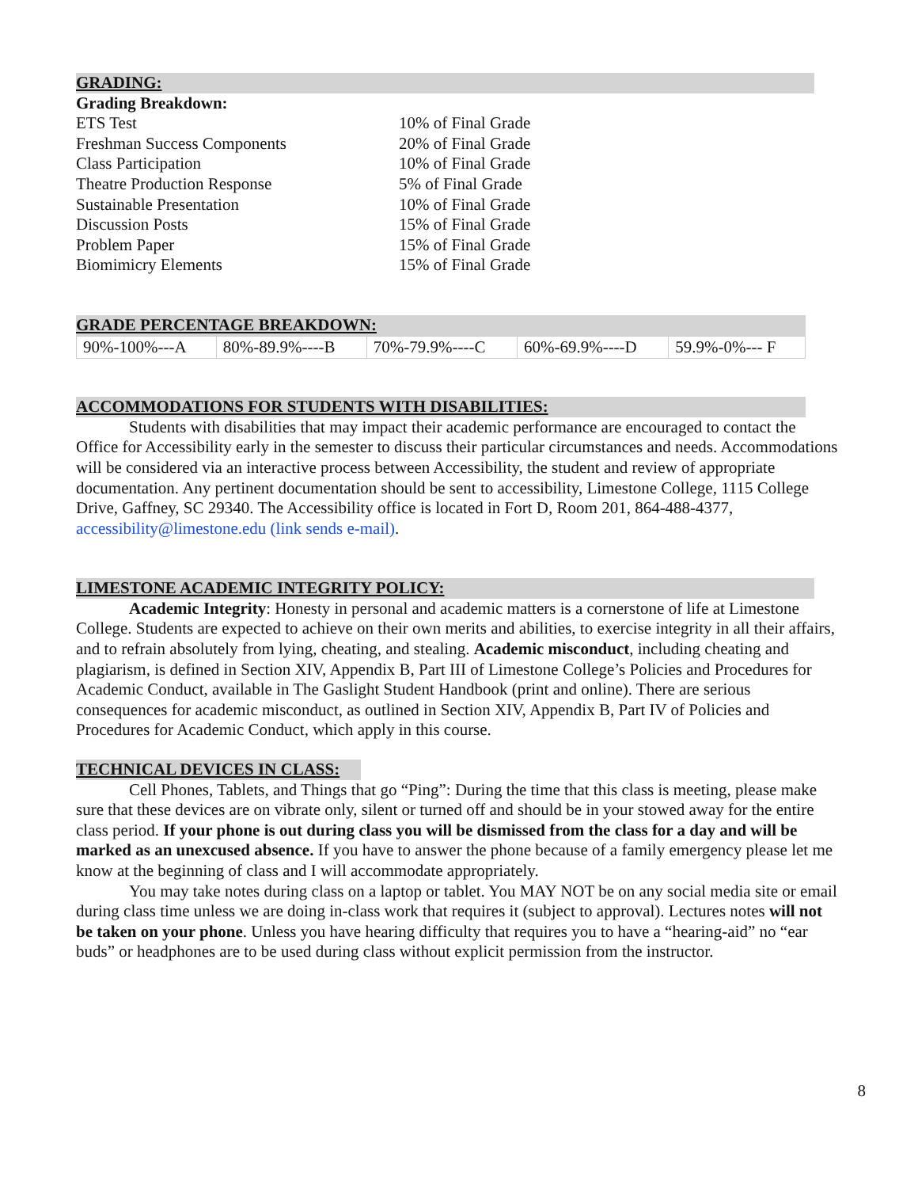GRADING:
Grading Breakdown:
| ETS Test | 10% of Final Grade |
| Freshman Success Components | 20% of Final Grade |
| Class Participation | 10% of Final Grade |
| Theatre Production Response | 5% of Final Grade |
| Sustainable Presentation | 10% of Final Grade |
| Discussion Posts | 15% of Final Grade |
| Problem Paper | 15% of Final Grade |
| Biomimicry Elements | 15% of Final Grade |
GRADE PERCENTAGE BREAKDOWN:
| 90%-100%---A | 80%-89.9%----B | 70%-79.9%----C | 60%-69.9%----D | 59.9%-0%--- F |
ACCOMMODATIONS FOR STUDENTS WITH DISABILITIES:
Students with disabilities that may impact their academic performance are encouraged to contact the Office for Accessibility early in the semester to discuss their particular circumstances and needs. Accommodations will be considered via an interactive process between Accessibility, the student and review of appropriate documentation. Any pertinent documentation should be sent to accessibility, Limestone College, 1115 College Drive, Gaffney, SC 29340. The Accessibility office is located in Fort D, Room 201, 864-488-4377, accessibility@limestone.edu (link sends e-mail).
LIMESTONE ACADEMIC INTEGRITY POLICY:
Academic Integrity: Honesty in personal and academic matters is a cornerstone of life at Limestone College. Students are expected to achieve on their own merits and abilities, to exercise integrity in all their affairs, and to refrain absolutely from lying, cheating, and stealing. Academic misconduct, including cheating and plagiarism, is defined in Section XIV, Appendix B, Part III of Limestone College’s Policies and Procedures for Academic Conduct, available in The Gaslight Student Handbook (print and online). There are serious consequences for academic misconduct, as outlined in Section XIV, Appendix B, Part IV of Policies and Procedures for Academic Conduct, which apply in this course.
TECHNICAL DEVICES IN CLASS:
Cell Phones, Tablets, and Things that go “Ping”: During the time that this class is meeting, please make sure that these devices are on vibrate only, silent or turned off and should be in your stowed away for the entire class period. If your phone is out during class you will be dismissed from the class for a day and will be marked as an unexcused absence. If you have to answer the phone because of a family emergency please let me know at the beginning of class and I will accommodate appropriately.
You may take notes during class on a laptop or tablet. You MAY NOT be on any social media site or email during class time unless we are doing in-class work that requires it (subject to approval). Lectures notes will not be taken on your phone. Unless you have hearing difficulty that requires you to have a “hearing-aid” no “ear buds” or headphones are to be used during class without explicit permission from the instructor.
8